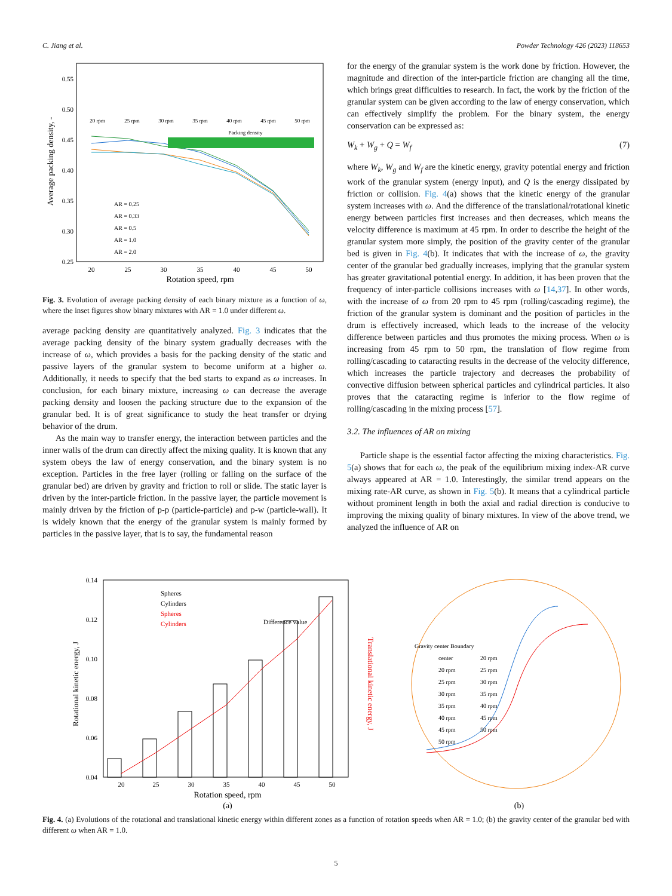C. Jiang et al. Powder Technology 426 (2023) 118653
0.55
0.50
0.45
0.40
0.35
0.30
0.25
20
25
30
35
40
45
50
Rotation speed, rpm
Average packing density, -
20 rpm
25 rpm
30 rpm
35 rpm
40 rpm
45 rpm
50 rpm
Packing density
AR = 0.25
AR = 0.33
AR = 0.5
AR = 1.0
AR = 2.0
Fig. 3. Evolution of average packing density of each binary mixture as a function of ω, where the inset figures show binary mixtures with AR = 1.0 under different ω.
average packing density are quantitatively analyzed. Fig. 3 indicates that the average packing density of the binary system gradually decreases with the increase of ω, which provides a basis for the packing density of the static and passive layers of the granular system to become uniform at a higher ω. Additionally, it needs to specify that the bed starts to expand as ω increases. In conclusion, for each binary mixture, increasing ω can decrease the average packing density and loosen the packing structure due to the expansion of the granular bed. It is of great significance to study the heat transfer or drying behavior of the drum.
As the main way to transfer energy, the interaction between particles and the inner walls of the drum can directly affect the mixing quality. It is known that any system obeys the law of energy conservation, and the binary system is no exception. Particles in the free layer (rolling or falling on the surface of the granular bed) are driven by gravity and friction to roll or slide. The static layer is driven by the inter-particle friction. In the passive layer, the particle movement is mainly driven by the friction of p-p (particle-particle) and p-w (particle-wall). It is widely known that the energy of the granular system is mainly formed by particles in the passive layer, that is to say, the fundamental reason
for the energy of the granular system is the work done by friction. However, the magnitude and direction of the inter-particle friction are changing all the time, which brings great difficulties to research. In fact, the work by the friction of the granular system can be given according to the law of energy conservation, which can effectively simplify the problem. For the binary system, the energy conservation can be expressed as:
W<sub>k</sub> + W<sub>g</sub> + Q = W<sub>f</sub> (7)
where W<sub>k</sub>, W<sub>g</sub> and W<sub>f</sub> are the kinetic energy, gravity potential energy and friction work of the granular system (energy input), and Q is the energy dissipated by friction or collision. Fig. 4(a) shows that the kinetic energy of the granular system increases with ω. And the difference of the translational/rotational kinetic energy between particles first increases and then decreases, which means the velocity difference is maximum at 45 rpm. In order to describe the height of the granular system more simply, the position of the gravity center of the granular bed is given in Fig. 4(b). It indicates that with the increase of ω, the gravity center of the granular bed gradually increases, implying that the granular system has greater gravitational potential energy. In addition, it has been proven that the frequency of inter-particle collisions increases with ω [14,37]. In other words, with the increase of ω from 20 rpm to 45 rpm (rolling/cascading regime), the friction of the granular system is dominant and the position of particles in the drum is effectively increased, which leads to the increase of the velocity difference between particles and thus promotes the mixing process. When ω is increasing from 45 rpm to 50 rpm, the translation of flow regime from rolling/cascading to cataracting results in the decrease of the velocity difference, which increases the particle trajectory and decreases the probability of convective diffusion between spherical particles and cylindrical particles. It also proves that the cataracting regime is inferior to the flow regime of rolling/cascading in the mixing process [57].
3.2. The influences of AR on mixing
Particle shape is the essential factor affecting the mixing characteristics. Fig. 5(a) shows that for each ω, the peak of the equilibrium mixing index-AR curve always appeared at AR = 1.0. Interestingly, the similar trend appears on the mixing rate-AR curve, as shown in Fig. 5(b). It means that a cylindrical particle without prominent length in both the axial and radial direction is conducive to improving the mixing quality of binary mixtures. In view of the above trend, we analyzed the influence of AR on
0.14
0.12
0.10
0.08
0.06
0.04
20
25
30
35
40
45
50
Rotation speed, rpm
(a)
Spheres
Cylinders
Spheres
Cylinders
Difference value
Rotational kinetic energy, J
Translational kinetic energy, J
Gravity center Boundary
center
20 rpm
20 rpm
25 rpm
25 rpm
30 rpm
30 rpm
35 rpm
35 rpm
40 rpm
40 rpm
45 rpm
45 rpm
50 rpm
50 rpm
(b)
Fig. 4. (a) Evolutions of the rotational and translational kinetic energy within different zones as a function of rotation speeds when AR = 1.0; (b) the gravity center of the granular bed with different ω when AR = 1.0.
5